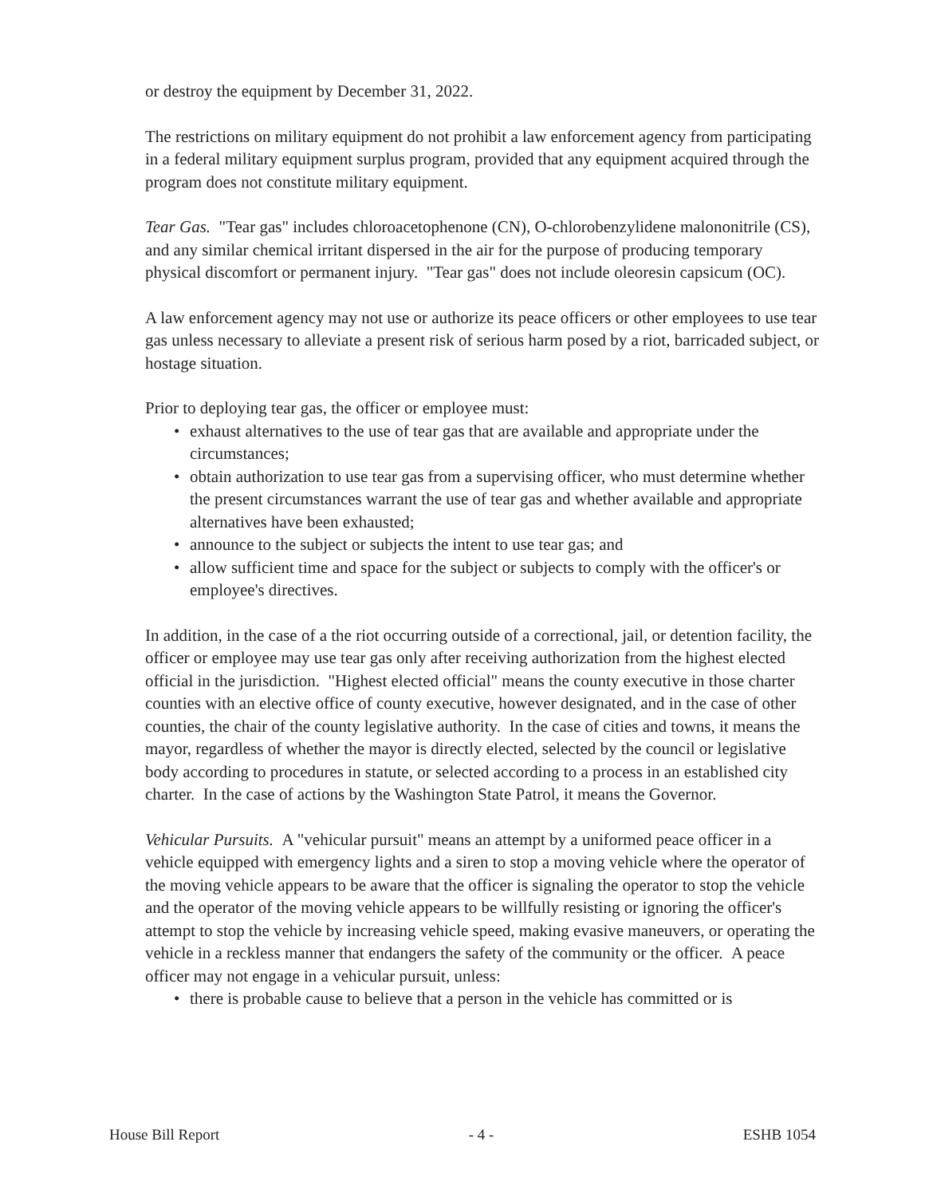or destroy the equipment by December 31, 2022.
The restrictions on military equipment do not prohibit a law enforcement agency from participating in a federal military equipment surplus program, provided that any equipment acquired through the program does not constitute military equipment.
Tear Gas. "Tear gas" includes chloroacetophenone (CN), O-chlorobenzylidene malononitrile (CS), and any similar chemical irritant dispersed in the air for the purpose of producing temporary physical discomfort or permanent injury. "Tear gas" does not include oleoresin capsicum (OC).
A law enforcement agency may not use or authorize its peace officers or other employees to use tear gas unless necessary to alleviate a present risk of serious harm posed by a riot, barricaded subject, or hostage situation.
Prior to deploying tear gas, the officer or employee must:
• exhaust alternatives to the use of tear gas that are available and appropriate under the circumstances;
• obtain authorization to use tear gas from a supervising officer, who must determine whether the present circumstances warrant the use of tear gas and whether available and appropriate alternatives have been exhausted;
• announce to the subject or subjects the intent to use tear gas; and
• allow sufficient time and space for the subject or subjects to comply with the officer's or employee's directives.
In addition, in the case of a the riot occurring outside of a correctional, jail, or detention facility, the officer or employee may use tear gas only after receiving authorization from the highest elected official in the jurisdiction. "Highest elected official" means the county executive in those charter counties with an elective office of county executive, however designated, and in the case of other counties, the chair of the county legislative authority. In the case of cities and towns, it means the mayor, regardless of whether the mayor is directly elected, selected by the council or legislative body according to procedures in statute, or selected according to a process in an established city charter. In the case of actions by the Washington State Patrol, it means the Governor.
Vehicular Pursuits. A "vehicular pursuit" means an attempt by a uniformed peace officer in a vehicle equipped with emergency lights and a siren to stop a moving vehicle where the operator of the moving vehicle appears to be aware that the officer is signaling the operator to stop the vehicle and the operator of the moving vehicle appears to be willfully resisting or ignoring the officer's attempt to stop the vehicle by increasing vehicle speed, making evasive maneuvers, or operating the vehicle in a reckless manner that endangers the safety of the community or the officer. A peace officer may not engage in a vehicular pursuit, unless:
• there is probable cause to believe that a person in the vehicle has committed or is
House Bill Report - 4 - ESHB 1054